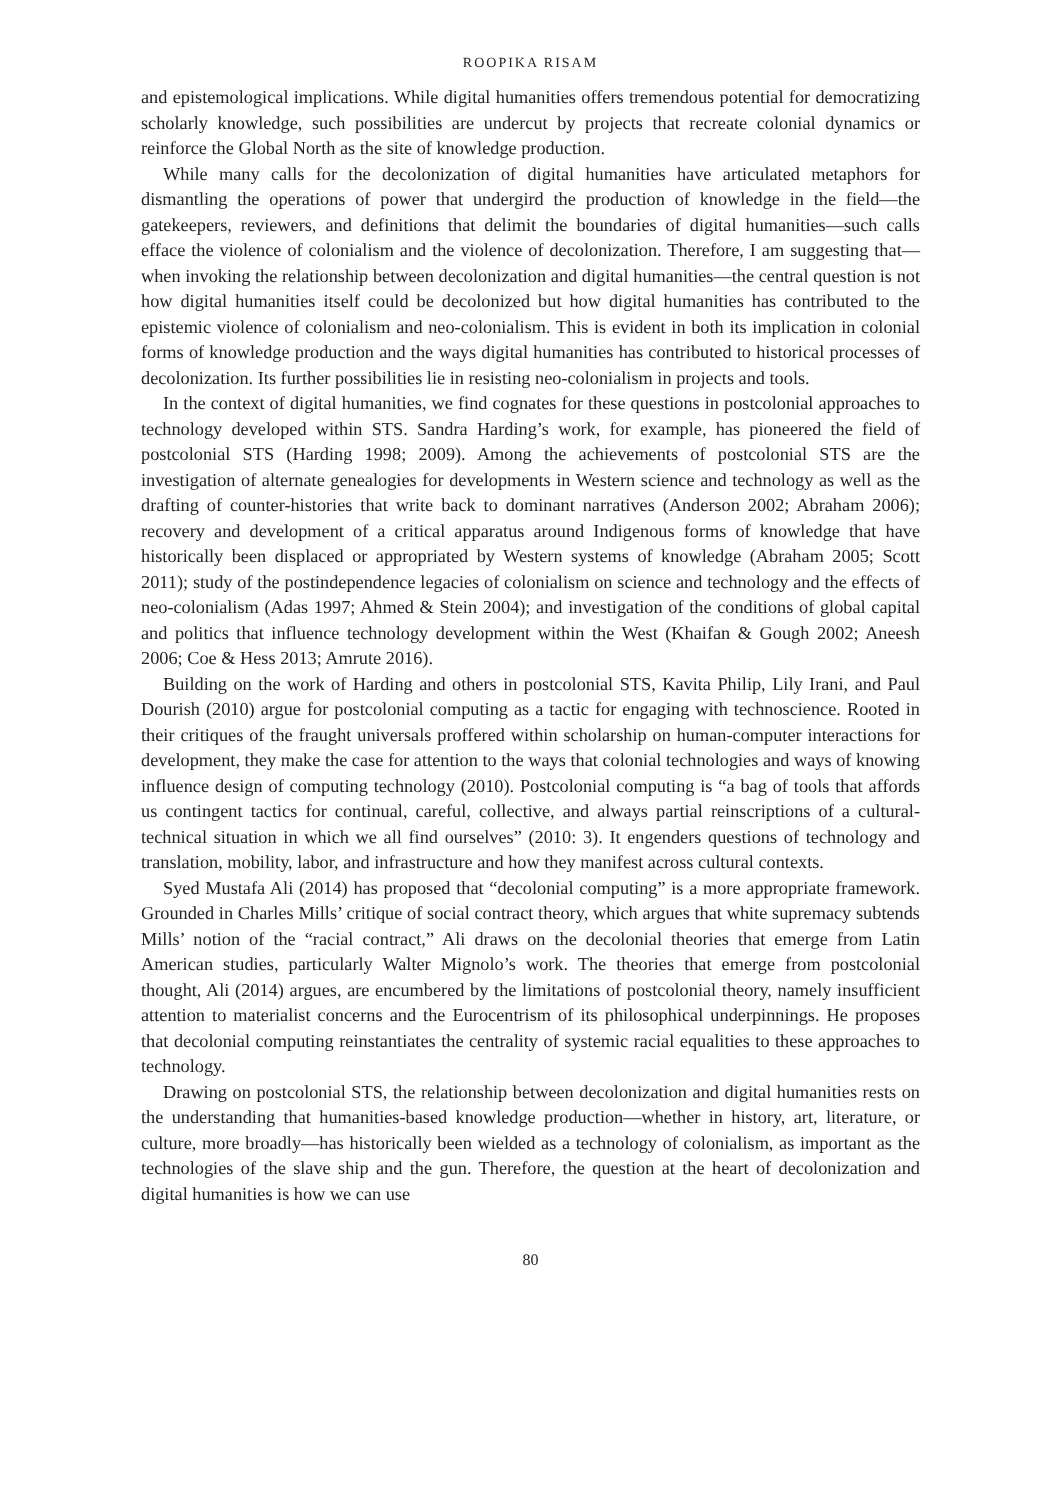ROOPIKA RISAM
and epistemological implications. While digital humanities offers tremendous potential for democratizing scholarly knowledge, such possibilities are undercut by projects that recreate colonial dynamics or reinforce the Global North as the site of knowledge production.
While many calls for the decolonization of digital humanities have articulated metaphors for dismantling the operations of power that undergird the production of knowledge in the field—the gatekeepers, reviewers, and definitions that delimit the boundaries of digital humanities—such calls efface the violence of colonialism and the violence of decolonization. Therefore, I am suggesting that—when invoking the relationship between decolonization and digital humanities—the central question is not how digital humanities itself could be decolonized but how digital humanities has contributed to the epistemic violence of colonialism and neo-colonialism. This is evident in both its implication in colonial forms of knowledge production and the ways digital humanities has contributed to historical processes of decolonization. Its further possibilities lie in resisting neo-colonialism in projects and tools.
In the context of digital humanities, we find cognates for these questions in postcolonial approaches to technology developed within STS. Sandra Harding’s work, for example, has pioneered the field of postcolonial STS (Harding 1998; 2009). Among the achievements of postcolonial STS are the investigation of alternate genealogies for developments in Western science and technology as well as the drafting of counter-histories that write back to dominant narratives (Anderson 2002; Abraham 2006); recovery and development of a critical apparatus around Indigenous forms of knowledge that have historically been displaced or appropriated by Western systems of knowledge (Abraham 2005; Scott 2011); study of the postindependence legacies of colonialism on science and technology and the effects of neo-colonialism (Adas 1997; Ahmed & Stein 2004); and investigation of the conditions of global capital and politics that influence technology development within the West (Khaifan & Gough 2002; Aneesh 2006; Coe & Hess 2013; Amrute 2016).
Building on the work of Harding and others in postcolonial STS, Kavita Philip, Lily Irani, and Paul Dourish (2010) argue for postcolonial computing as a tactic for engaging with technoscience. Rooted in their critiques of the fraught universals proffered within scholarship on human-computer interactions for development, they make the case for attention to the ways that colonial technologies and ways of knowing influence design of computing technology (2010). Postcolonial computing is “a bag of tools that affords us contingent tactics for continual, careful, collective, and always partial reinscriptions of a cultural-technical situation in which we all find ourselves” (2010: 3). It engenders questions of technology and translation, mobility, labor, and infrastructure and how they manifest across cultural contexts.
Syed Mustafa Ali (2014) has proposed that “decolonial computing” is a more appropriate framework. Grounded in Charles Mills’ critique of social contract theory, which argues that white supremacy subtends Mills’ notion of the “racial contract,” Ali draws on the decolonial theories that emerge from Latin American studies, particularly Walter Mignolo’s work. The theories that emerge from postcolonial thought, Ali (2014) argues, are encumbered by the limitations of postcolonial theory, namely insufficient attention to materialist concerns and the Eurocentrism of its philosophical underpinnings. He proposes that decolonial computing reinstantiates the centrality of systemic racial equalities to these approaches to technology.
Drawing on postcolonial STS, the relationship between decolonization and digital humanities rests on the understanding that humanities-based knowledge production—whether in history, art, literature, or culture, more broadly—has historically been wielded as a technology of colonialism, as important as the technologies of the slave ship and the gun. Therefore, the question at the heart of decolonization and digital humanities is how we can use
80